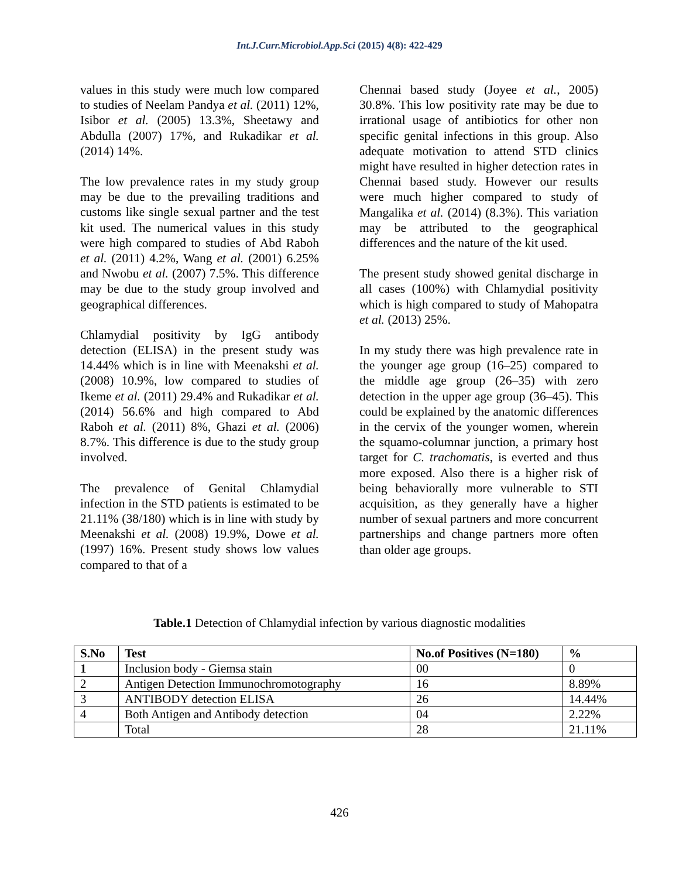Int.J.Curr.Microbiol.App.Sci (2015) 4(8): 422-429
values in this study were much low compared to studies of Neelam Pandya et al. (2011) 12%, Isibor et al. (2005) 13.3%, Sheetawy and Abdulla (2007) 17%, and Rukadikar et al. (2014) 14%.
The low prevalence rates in my study group may be due to the prevailing traditions and customs like single sexual partner and the test kit used. The numerical values in this study were high compared to studies of Abd Raboh et al. (2011) 4.2%, Wang et al. (2001) 6.25% and Nwobu et al. (2007) 7.5%. This difference may be due to the study group involved and geographical differences.
Chlamydial positivity by IgG antibody detection (ELISA) in the present study was 14.44% which is in line with Meenakshi et al. (2008) 10.9%, low compared to studies of Ikeme et al. (2011) 29.4% and Rukadikar et al. (2014) 56.6% and high compared to Abd Raboh et al. (2011) 8%, Ghazi et al. (2006) 8.7%. This difference is due to the study group involved.
The prevalence of Genital Chlamydial infection in the STD patients is estimated to be 21.11% (38/180) which is in line with study by Meenakshi et al. (2008) 19.9%, Dowe et al. (1997) 16%. Present study shows low values compared to that of a
Chennai based study (Joyee et al., 2005) 30.8%. This low positivity rate may be due to irrational usage of antibiotics for other non specific genital infections in this group. Also adequate motivation to attend STD clinics might have resulted in higher detection rates in Chennai based study. However our results were much higher compared to study of Mangalika et al. (2014) (8.3%). This variation may be attributed to the geographical differences and the nature of the kit used.
The present study showed genital discharge in all cases (100%) with Chlamydial positivity which is high compared to study of Mahopatra et al. (2013) 25%.
In my study there was high prevalence rate in the younger age group (16–25) compared to the middle age group (26–35) with zero detection in the upper age group (36–45). This could be explained by the anatomic differences in the cervix of the younger women, wherein the squamo-columnar junction, a primary host target for C. trachomatis, is everted and thus more exposed. Also there is a higher risk of being behaviorally more vulnerable to STI acquisition, as they generally have a higher number of sexual partners and more concurrent partnerships and change partners more often than older age groups.
Table.1 Detection of Chlamydial infection by various diagnostic modalities
| S.No | Test | No.of Positives (N=180) | % |
| --- | --- | --- | --- |
| 1 | Inclusion body - Giemsa stain | 00 | 0 |
| 2 | Antigen Detection Immunochromotography | 16 | 8.89% |
| 3 | ANTIBODY detection ELISA | 26 | 14.44% |
| 4 | Both Antigen and Antibody detection | 04 | 2.22% |
| | Total | 28 | 21.11% |
426